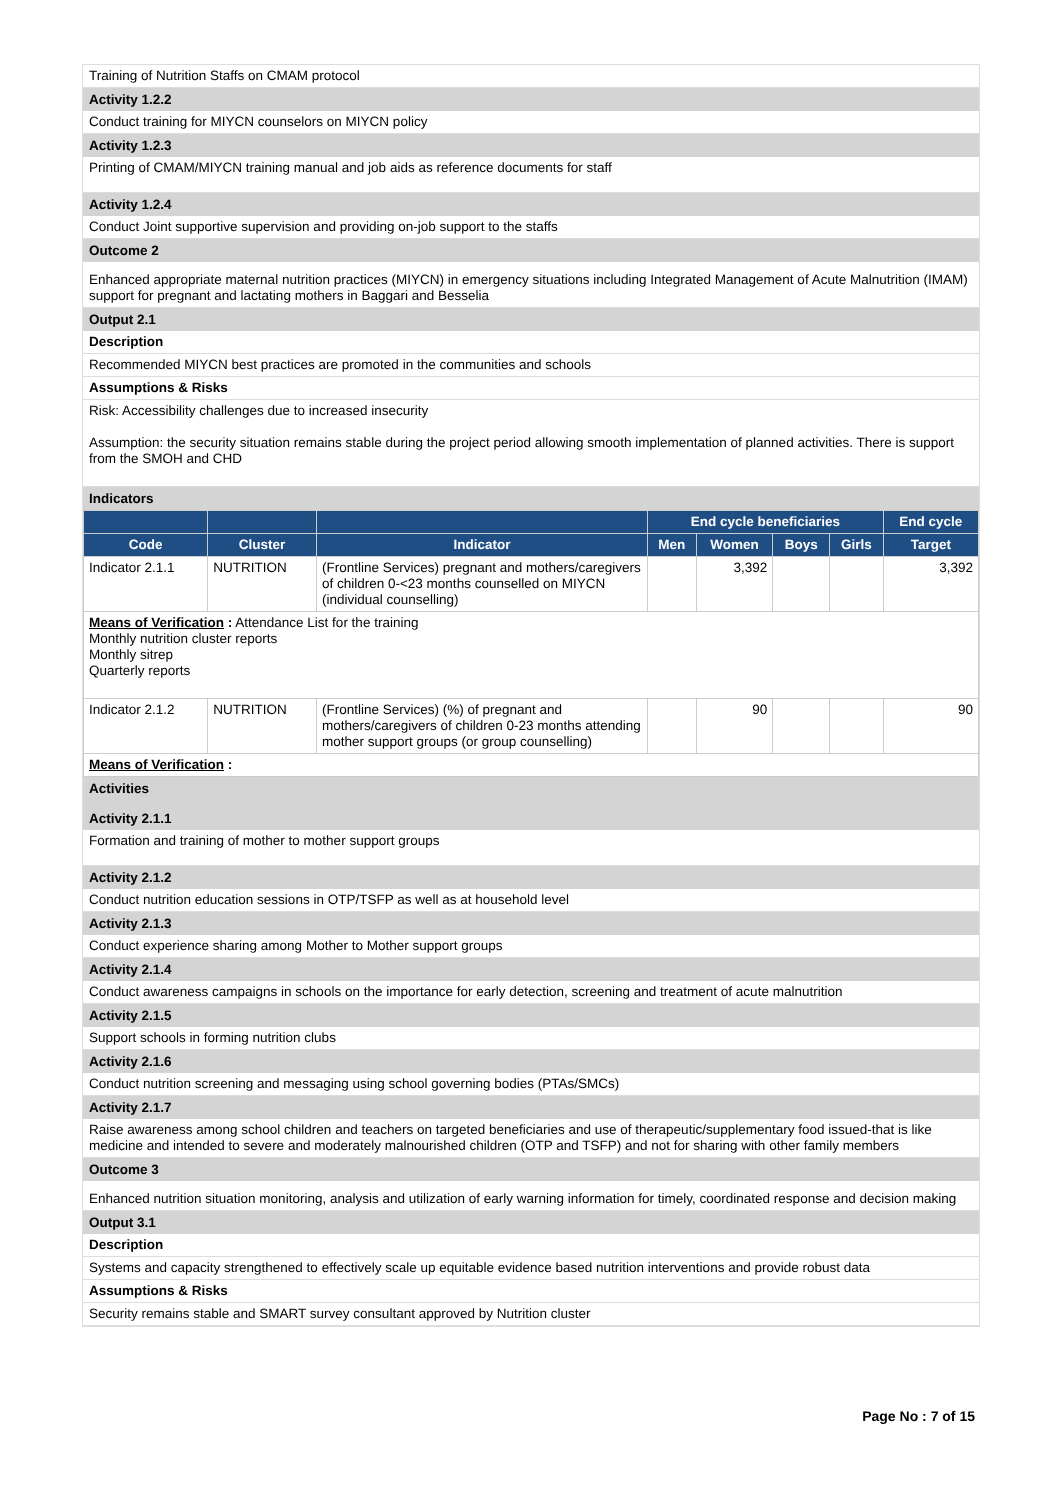Training of Nutrition Staffs on CMAM protocol
Activity 1.2.2
Conduct training for MIYCN counselors on MIYCN policy
Activity 1.2.3
Printing of CMAM/MIYCN training manual and job aids as reference documents for staff
Activity 1.2.4
Conduct Joint supportive supervision and providing on-job support to the staffs
Outcome 2
Enhanced appropriate maternal nutrition practices (MIYCN) in emergency situations including Integrated Management of Acute Malnutrition (IMAM) support for pregnant and lactating mothers in Baggari and Besselia
Output 2.1
Description
Recommended MIYCN best practices are promoted in the communities and schools
Assumptions & Risks
Risk: Accessibility challenges due to increased insecurity
Assumption: the security situation remains stable during the project period allowing smooth implementation of planned activities. There is support from the SMOH and CHD
Indicators
| | | | End cycle beneficiaries | | | | End cycle |
| --- | --- | --- | --- | --- | --- | --- | --- |
| Code | Cluster | Indicator | Men | Women | Boys | Girls | Target |
| Indicator 2.1.1 | NUTRITION | (Frontline Services) pregnant and mothers/caregivers of children 0-<23 months counselled on MIYCN (individual counselling) | | 3,392 | | | 3,392 |
| Means of Verification : Attendance List for the training Monthly nutrition cluster reports Monthly sitrep Quarterly reports | | | | | | | |
| Indicator 2.1.2 | NUTRITION | (Frontline Services) (%) of pregnant and mothers/caregivers of children 0-23 months attending mother support groups (or group counselling) | | 90 | | | 90 |
| Means of Verification : | | | | | | | |
Activities
Activity 2.1.1
Formation and training of mother to mother support groups
Activity 2.1.2
Conduct nutrition education sessions in OTP/TSFP as well as at household level
Activity 2.1.3
Conduct experience sharing among Mother to Mother support groups
Activity 2.1.4
Conduct awareness campaigns in schools on the importance for early detection, screening and treatment of acute malnutrition
Activity 2.1.5
Support schools in forming nutrition clubs
Activity 2.1.6
Conduct nutrition screening and messaging using school governing bodies (PTAs/SMCs)
Activity 2.1.7
Raise awareness among school children and teachers on targeted beneficiaries and use of therapeutic/supplementary food issued-that is like medicine and intended to severe and moderately malnourished children (OTP and TSFP) and not for sharing with other family members
Outcome 3
Enhanced nutrition situation monitoring, analysis and utilization of early warning information for timely, coordinated response and decision making
Output 3.1
Description
Systems and capacity strengthened to effectively scale up equitable evidence based nutrition interventions and provide robust data
Assumptions & Risks
Security remains stable and SMART survey consultant approved by Nutrition cluster
Page No : 7 of 15